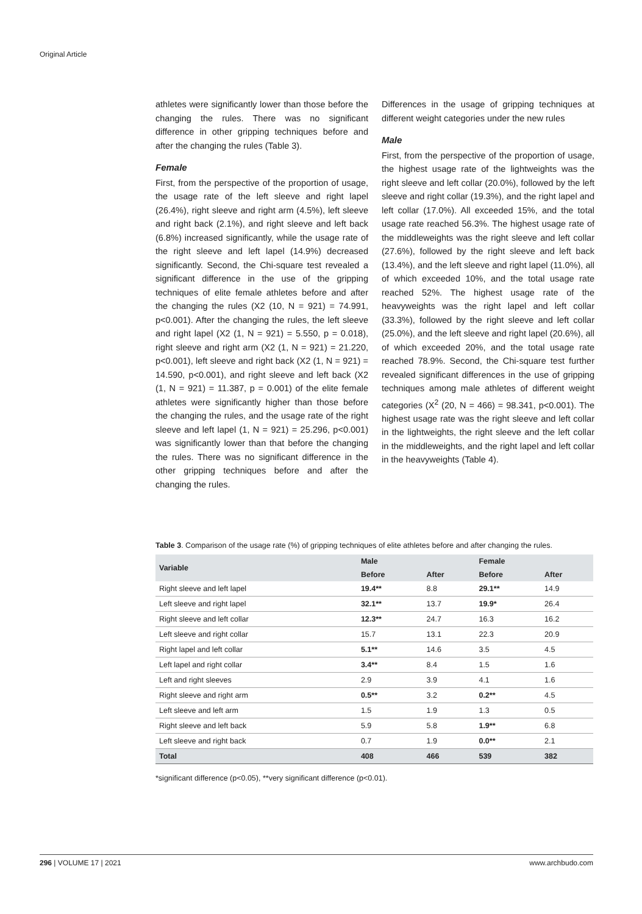Original Article
athletes were significantly lower than those before the changing the rules. There was no significant difference in other gripping techniques before and after the changing the rules (Table 3).
Female
First, from the perspective of the proportion of usage, the usage rate of the left sleeve and right lapel (26.4%), right sleeve and right arm (4.5%), left sleeve and right back (2.1%), and right sleeve and left back (6.8%) increased significantly, while the usage rate of the right sleeve and left lapel (14.9%) decreased significantly. Second, the Chi-square test revealed a significant difference in the use of the gripping techniques of elite female athletes before and after the changing the rules (X2 (10, N = 921) = 74.991, p<0.001). After the changing the rules, the left sleeve and right lapel (X2 (1, N = 921) = 5.550, p = 0.018), right sleeve and right arm (X2 (1, N = 921) = 21.220, p<0.001), left sleeve and right back (X2 (1, N = 921) = 14.590, p<0.001), and right sleeve and left back (X2 (1, N = 921) = 11.387, p = 0.001) of the elite female athletes were significantly higher than those before the changing the rules, and the usage rate of the right sleeve and left lapel (1, N = 921) = 25.296, p<0.001) was significantly lower than that before the changing the rules. There was no significant difference in the other gripping techniques before and after the changing the rules.
Differences in the usage of gripping techniques at different weight categories under the new rules
Male
First, from the perspective of the proportion of usage, the highest usage rate of the lightweights was the right sleeve and left collar (20.0%), followed by the left sleeve and right collar (19.3%), and the right lapel and left collar (17.0%). All exceeded 15%, and the total usage rate reached 56.3%. The highest usage rate of the middleweights was the right sleeve and left collar (27.6%), followed by the right sleeve and left back (13.4%), and the left sleeve and right lapel (11.0%), all of which exceeded 10%, and the total usage rate reached 52%. The highest usage rate of the heavyweights was the right lapel and left collar (33.3%), followed by the right sleeve and left collar (25.0%), and the left sleeve and right lapel (20.6%), all of which exceeded 20%, and the total usage rate reached 78.9%. Second, the Chi-square test further revealed significant differences in the use of gripping techniques among male athletes of different weight categories (X<sup>2</sup> (20, N = 466) = 98.341, p<0.001). The highest usage rate was the right sleeve and left collar in the lightweights, the right sleeve and the left collar in the middleweights, and the right lapel and left collar in the heavyweights (Table 4).
Table 3. Comparison of the usage rate (%) of gripping techniques of elite athletes before and after changing the rules.
| Variable | Male | | Female | |
| --- | --- | --- | --- | --- |
| | Before | After | Before | After |
| Right sleeve and left lapel | 19.4** | 8.8 | 29.1** | 14.9 |
| Left sleeve and right lapel | 32.1** | 13.7 | 19.9* | 26.4 |
| Right sleeve and left collar | 12.3** | 24.7 | 16.3 | 16.2 |
| Left sleeve and right collar | 15.7 | 13.1 | 22.3 | 20.9 |
| Right lapel and left collar | 5.1** | 14.6 | 3.5 | 4.5 |
| Left lapel and right collar | 3.4** | 8.4 | 1.5 | 1.6 |
| Left and right sleeves | 2.9 | 3.9 | 4.1 | 1.6 |
| Right sleeve and right arm | 0.5** | 3.2 | 0.2** | 4.5 |
| Left sleeve and left arm | 1.5 | 1.9 | 1.3 | 0.5 |
| Right sleeve and left back | 5.9 | 5.8 | 1.9** | 6.8 |
| Left sleeve and right back | 0.7 | 1.9 | 0.0** | 2.1 |
| Total | 408 | 466 | 539 | 382 |
*significant difference (p<0.05), **very significant difference (p<0.01).
296 | VOLUME 17 | 2021 www.archbudo.com